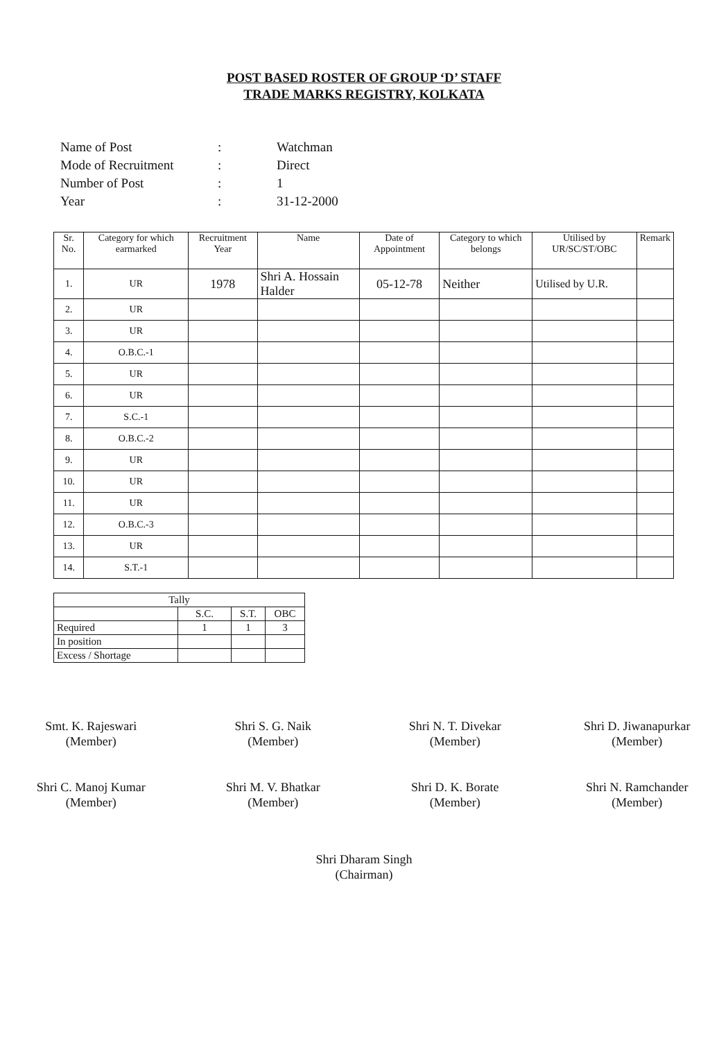POST BASED ROSTER OF GROUP ‘D’ STAFF
TRADE MARKS REGISTRY, KOLKATA
| Name of Post | : | Watchman |
| Mode of Recruitment | : | Direct |
| Number of Post | : | 1 |
| Year | : | 31-12-2000 |
| Sr. No. | Category for which earmarked | Recruitment Year | Name | Date of Appointment | Category to which belongs | Utilised by UR/SC/ST/OBC | Remark |
| --- | --- | --- | --- | --- | --- | --- | --- |
| 1. | UR | 1978 | Shri A. Hossain Halder | 05-12-78 | Neither | Utilised by U.R. | |
| 2. | UR | | | | | | |
| 3. | UR | | | | | | |
| 4. | O.B.C.-1 | | | | | | |
| 5. | UR | | | | | | |
| 6. | UR | | | | | | |
| 7. | S.C.-1 | | | | | | |
| 8. | O.B.C.-2 | | | | | | |
| 9. | UR | | | | | | |
| 10. | UR | | | | | | |
| 11. | UR | | | | | | |
| 12. | O.B.C.-3 | | | | | | |
| 13. | UR | | | | | | |
| 14. | S.T.-1 | | | | | | |
| Tally | | | |
| | S.C. | S.T. | OBC |
| Required | 1 | 1 | 3 |
| In position | | | |
| Excess / Shortage | | | |
Smt. K. Rajeswari
(Member)
Shri C. Manoj Kumar
(Member)
Shri S. G. Naik
(Member)
Shri M. V. Bhatkar
(Member)
Shri N. T. Divekar
(Member)
Shri D. K. Borate
(Member)
Shri D. Jiwanapurkar
(Member)
Shri N. Ramchander
(Member)
Shri Dharam Singh
(Chairman)